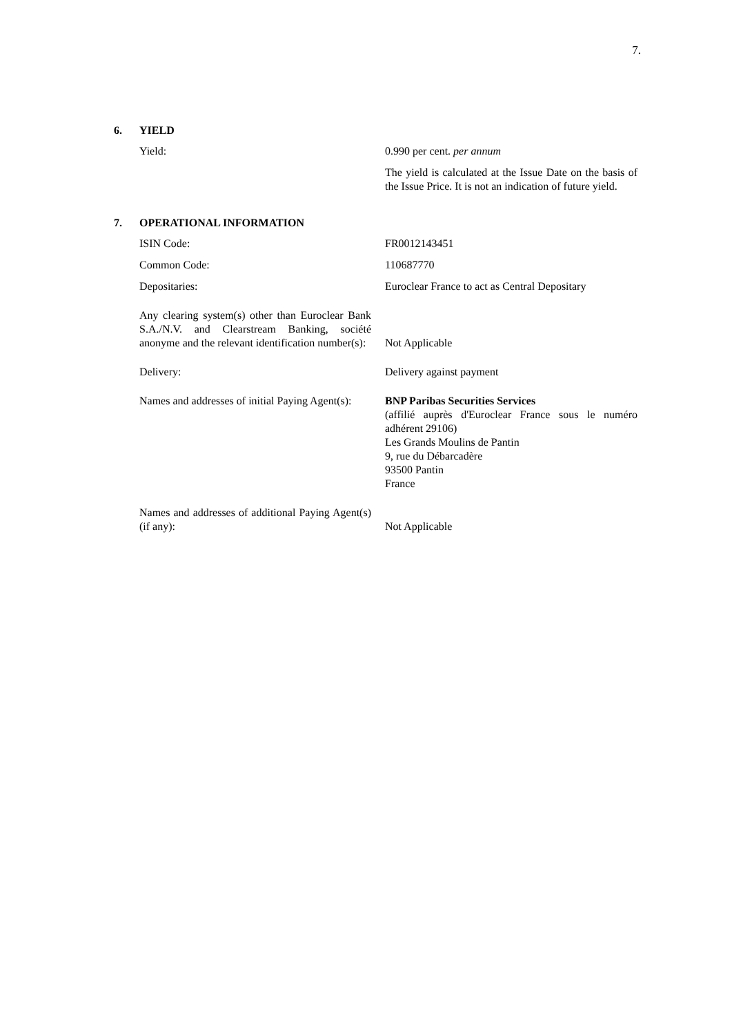7.
6. YIELD
| Yield: | 0.990 per cent. per annum |
| | The yield is calculated at the Issue Date on the basis of the Issue Price. It is not an indication of future yield. |
7. OPERATIONAL INFORMATION
| ISIN Code: | FR0012143451 |
| Common Code: | 110687770 |
| Depositaries: | Euroclear France to act as Central Depositary |
| Any clearing system(s) other than Euroclear Bank S.A./N.V. and Clearstream Banking, société anonyme and the relevant identification number(s): | Not Applicable |
| Delivery: | Delivery against payment |
| Names and addresses of initial Paying Agent(s): | BNP Paribas Securities Services (affilié auprès d'Euroclear France sous le numéro adhérent 29106) Les Grands Moulins de Pantin 9, rue du Débarcadère 93500 Pantin France |
| Names and addresses of additional Paying Agent(s) (if any): | Not Applicable |